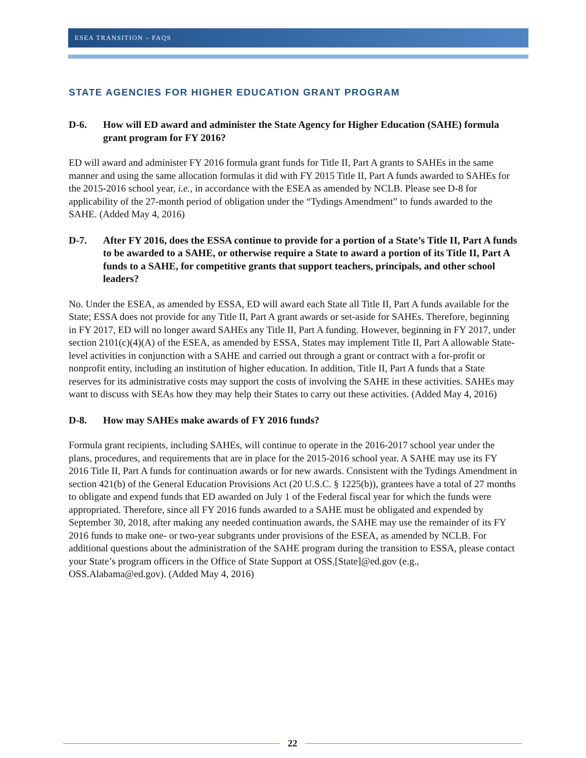ESEA TRANSITION – FAQS
STATE AGENCIES FOR HIGHER EDUCATION GRANT PROGRAM
D-6. How will ED award and administer the State Agency for Higher Education (SAHE) formula grant program for FY 2016?
ED will award and administer FY 2016 formula grant funds for Title II, Part A grants to SAHEs in the same manner and using the same allocation formulas it did with FY 2015 Title II, Part A funds awarded to SAHEs for the 2015-2016 school year, i.e., in accordance with the ESEA as amended by NCLB. Please see D-8 for applicability of the 27-month period of obligation under the “Tydings Amendment” to funds awarded to the SAHE. (Added May 4, 2016)
D-7. After FY 2016, does the ESSA continue to provide for a portion of a State’s Title II, Part A funds to be awarded to a SAHE, or otherwise require a State to award a portion of its Title II, Part A funds to a SAHE, for competitive grants that support teachers, principals, and other school leaders?
No. Under the ESEA, as amended by ESSA, ED will award each State all Title II, Part A funds available for the State; ESSA does not provide for any Title II, Part A grant awards or set-aside for SAHEs. Therefore, beginning in FY 2017, ED will no longer award SAHEs any Title II, Part A funding. However, beginning in FY 2017, under section 2101(c)(4)(A) of the ESEA, as amended by ESSA, States may implement Title II, Part A allowable State-level activities in conjunction with a SAHE and carried out through a grant or contract with a for-profit or nonprofit entity, including an institution of higher education. In addition, Title II, Part A funds that a State reserves for its administrative costs may support the costs of involving the SAHE in these activities. SAHEs may want to discuss with SEAs how they may help their States to carry out these activities. (Added May 4, 2016)
D-8. How may SAHEs make awards of FY 2016 funds?
Formula grant recipients, including SAHEs, will continue to operate in the 2016-2017 school year under the plans, procedures, and requirements that are in place for the 2015-2016 school year. A SAHE may use its FY 2016 Title II, Part A funds for continuation awards or for new awards. Consistent with the Tydings Amendment in section 421(b) of the General Education Provisions Act (20 U.S.C. § 1225(b)), grantees have a total of 27 months to obligate and expend funds that ED awarded on July 1 of the Federal fiscal year for which the funds were appropriated. Therefore, since all FY 2016 funds awarded to a SAHE must be obligated and expended by September 30, 2018, after making any needed continuation awards, the SAHE may use the remainder of its FY 2016 funds to make one- or two-year subgrants under provisions of the ESEA, as amended by NCLB. For additional questions about the administration of the SAHE program during the transition to ESSA, please contact your State’s program officers in the Office of State Support at OSS.[State]@ed.gov (e.g., OSS.Alabama@ed.gov). (Added May 4, 2016)
22